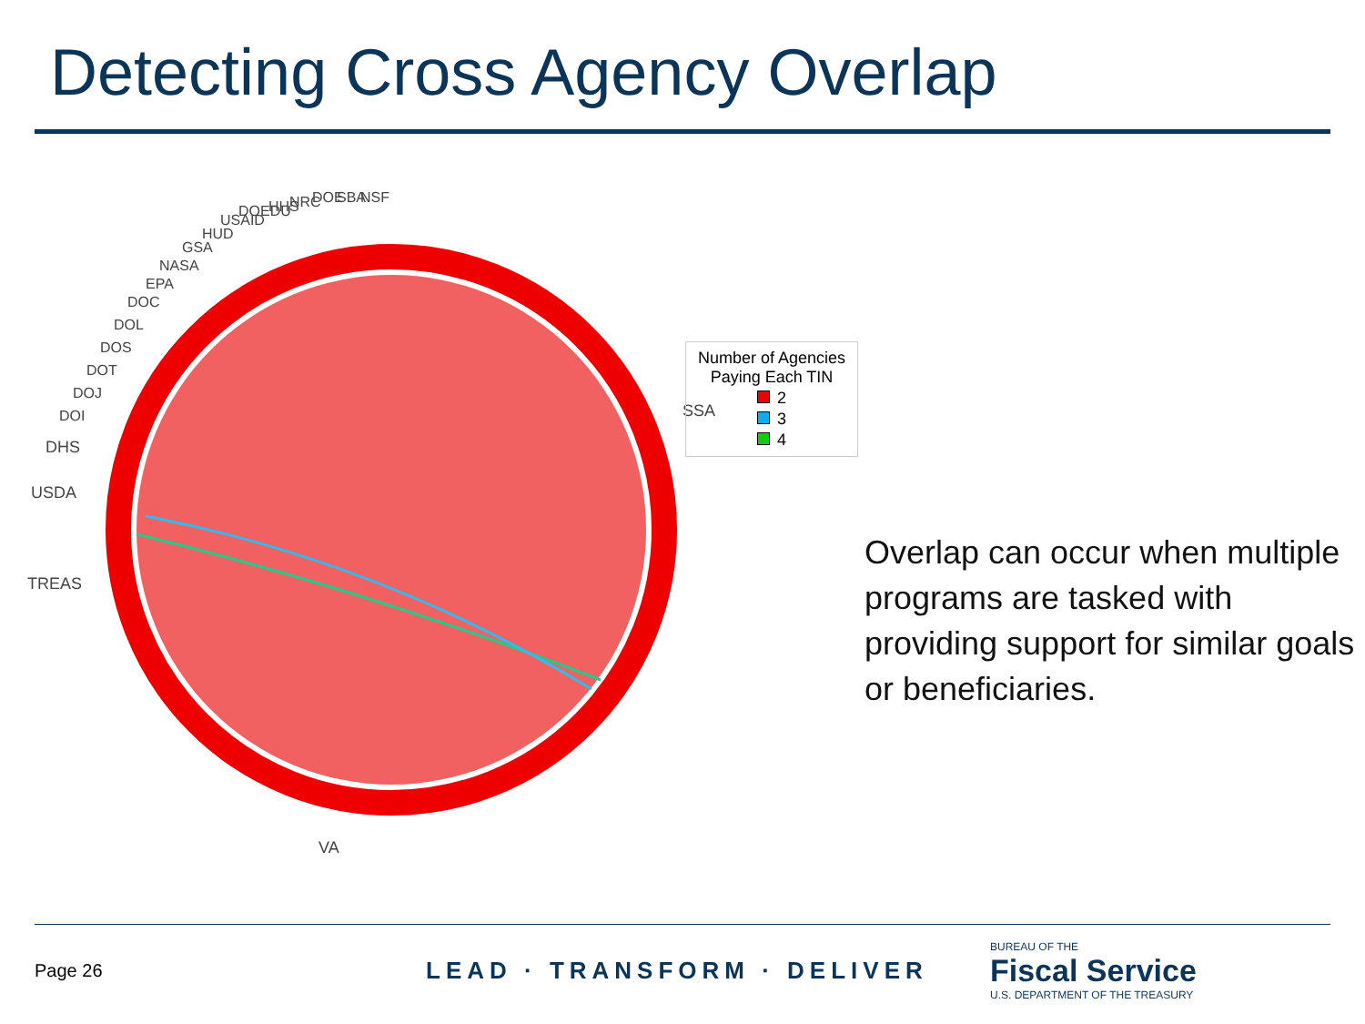Detecting Cross Agency Overlap
SSA
VA
TREAS
USDA
DHS
DOI
DOJ
DOT
DOS
DOL
DOC
EPA
NASA
GSA
HUD
USAID
DOEDU
HHS
NRC
DOE
SBA
NSF
Number of Agencies Paying Each TIN
2
3
4
Overlap can occur when multiple programs are tasked with providing support for similar goals or beneficiaries.
Page 26
LEAD · TRANSFORM · DELIVER
BUREAU OF THE
Fiscal Service
U.S. DEPARTMENT OF THE TREASURY